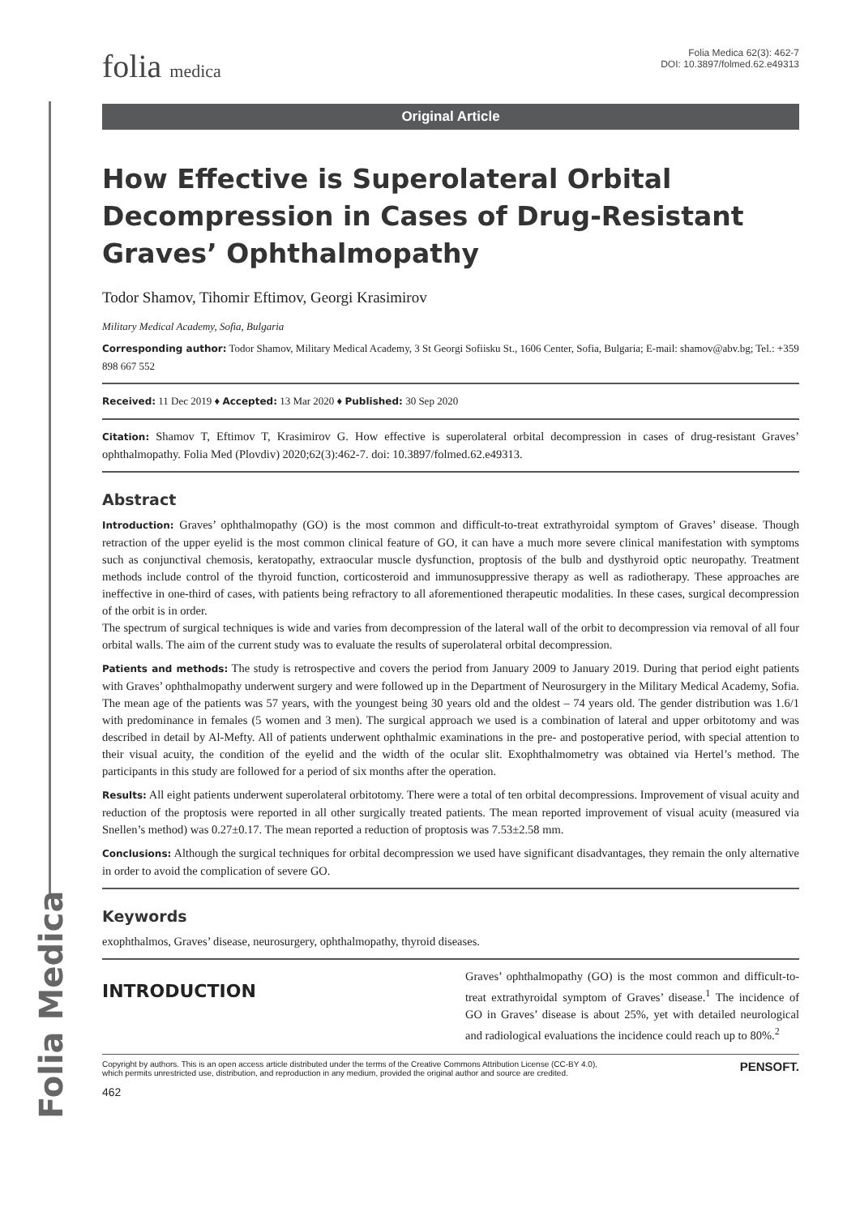Folia Medica
folia medica
Folia Medica 62(3): 462-7
DOI: 10.3897/folmed.62.e49313
Original Article
How Effective is Superolateral Orbital Decompression in Cases of Drug-Resistant Graves’ Ophthalmopathy
Todor Shamov, Tihomir Eftimov, Georgi Krasimirov
Military Medical Academy, Sofia, Bulgaria
Corresponding author: Todor Shamov, Military Medical Academy, 3 St Georgi Sofiisku St., 1606 Center, Sofia, Bulgaria; E-mail: shamov@abv.bg; Tel.: +359 898 667 552
Received: 11 Dec 2019 ♦ Accepted: 13 Mar 2020 ♦ Published: 30 Sep 2020
Citation: Shamov T, Eftimov T, Krasimirov G. How effective is superolateral orbital decompression in cases of drug-resistant Graves’ ophthalmopathy. Folia Med (Plovdiv) 2020;62(3):462-7. doi: 10.3897/folmed.62.e49313.
Abstract
Introduction: Graves’ ophthalmopathy (GO) is the most common and difficult-to-treat extrathyroidal symptom of Graves’ disease. Though retraction of the upper eyelid is the most common clinical feature of GO, it can have a much more severe clinical manifestation with symptoms such as conjunctival chemosis, keratopathy, extraocular muscle dysfunction, proptosis of the bulb and dysthyroid optic neuropathy. Treatment methods include control of the thyroid function, corticosteroid and immunosuppressive therapy as well as radiotherapy. These approaches are ineffective in one-third of cases, with patients being refractory to all aforementioned therapeutic modalities. In these cases, surgical decompression of the orbit is in order.
The spectrum of surgical techniques is wide and varies from decompression of the lateral wall of the orbit to decompression via removal of all four orbital walls. The aim of the current study was to evaluate the results of superolateral orbital decompression.
Patients and methods: The study is retrospective and covers the period from January 2009 to January 2019. During that period eight patients with Graves’ ophthalmopathy underwent surgery and were followed up in the Department of Neurosurgery in the Military Medical Academy, Sofia. The mean age of the patients was 57 years, with the youngest being 30 years old and the oldest – 74 years old. The gender distribution was 1.6/1 with predominance in females (5 women and 3 men). The surgical approach we used is a combination of lateral and upper orbitotomy and was described in detail by Al-Mefty. All of patients underwent ophthalmic examinations in the pre- and postoperative period, with special attention to their visual acuity, the condition of the eyelid and the width of the ocular slit. Exophthalmometry was obtained via Hertel’s method. The participants in this study are followed for a period of six months after the operation.
Results: All eight patients underwent superolateral orbitotomy. There were a total of ten orbital decompressions. Improvement of visual acuity and reduction of the proptosis were reported in all other surgically treated patients. The mean reported improvement of visual acuity (measured via Snellen’s method) was 0.27±0.17. The mean reported a reduction of proptosis was 7.53±2.58 mm.
Conclusions: Although the surgical techniques for orbital decompression we used have significant disadvantages, they remain the only alternative in order to avoid the complication of severe GO.
Keywords
exophthalmos, Graves’ disease, neurosurgery, ophthalmopathy, thyroid diseases.
INTRODUCTION
Graves’ ophthalmopathy (GO) is the most common and difficult-to-treat extrathyroidal symptom of Graves’ disease.<sup>1</sup> The incidence of GO in Graves’ disease is about 25%, yet with detailed neurological and radiological evaluations the incidence could reach up to 80%.<sup>2</sup>
Copyright by authors. This is an open access article distributed under the terms of the Creative Commons Attribution License (CC-BY 4.0),
which permits unrestricted use, distribution, and reproduction in any medium, provided the original author and source are credited.
PENSOFT.
462